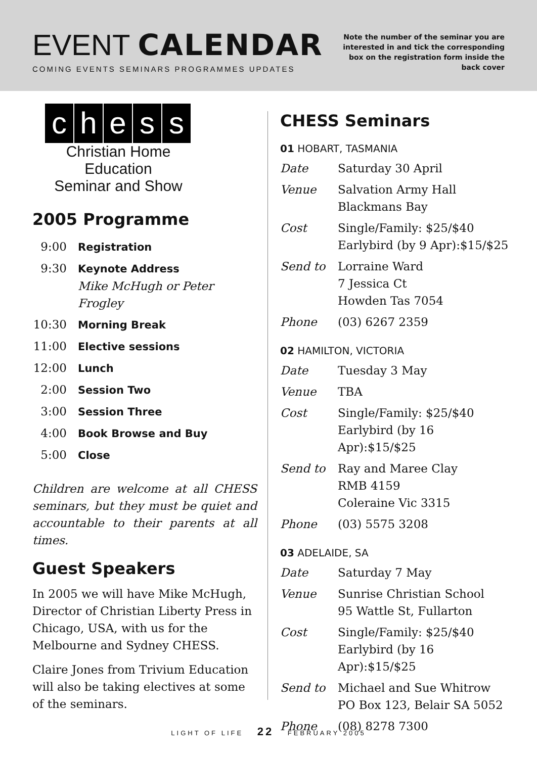EVENT CALENDAR
COMING EVENTS SEMINARS PROGRAMMES UPDATES
Note the number of the seminar you are interested in and tick the corresponding box on the registration form inside the back cover
chess
Christian Home Education
Seminar and Show
2005 Programme
| 9:00 | Registration |
| 9:30 | Keynote Address Mike McHugh or Peter Frogley |
| 10:30 | Morning Break |
| 11:00 | Elective sessions |
| 12:00 | Lunch |
| 2:00 | Session Two |
| 3:00 | Session Three |
| 4:00 | Book Browse and Buy |
| 5:00 | Close |
Children are welcome at all CHESS seminars, but they must be quiet and accountable to their parents at all times.
Guest Speakers
In 2005 we will have Mike McHugh, Director of Christian Liberty Press in Chicago, USA, with us for the Melbourne and Sydney CHESS.
Claire Jones from Trivium Education will also be taking electives at some of the seminars.
CHESS Seminars
01 HOBART, TASMANIA
| Date | Saturday 30 April |
| Venue | Salvation Army Hall Blackmans Bay |
| Cost | Single/Family: $25/$40 Earlybird (by 9 Apr):$15/$25 |
| Send to | Lorraine Ward 7 Jessica Ct Howden Tas 7054 |
| Phone | (03) 6267 2359 |
02 HAMILTON, VICTORIA
| Date | Tuesday 3 May |
| Venue | TBA |
| Cost | Single/Family: $25/$40 Earlybird (by 16 Apr):$15/$25 |
| Send to | Ray and Maree Clay RMB 4159 Coleraine Vic 3315 |
| Phone | (03) 5575 3208 |
03 ADELAIDE, SA
| Date | Saturday 7 May |
| Venue | Sunrise Christian School 95 Wattle St, Fullarton |
| Cost | Single/Family: $25/$40 Earlybird (by 16 Apr):$15/$25 |
| Send to | Michael and Sue Whitrow PO Box 123, Belair SA 5052 |
| Phone | (08) 8278 7300 |
LIGHT OF LIFE 22 FEBRUARY 2005